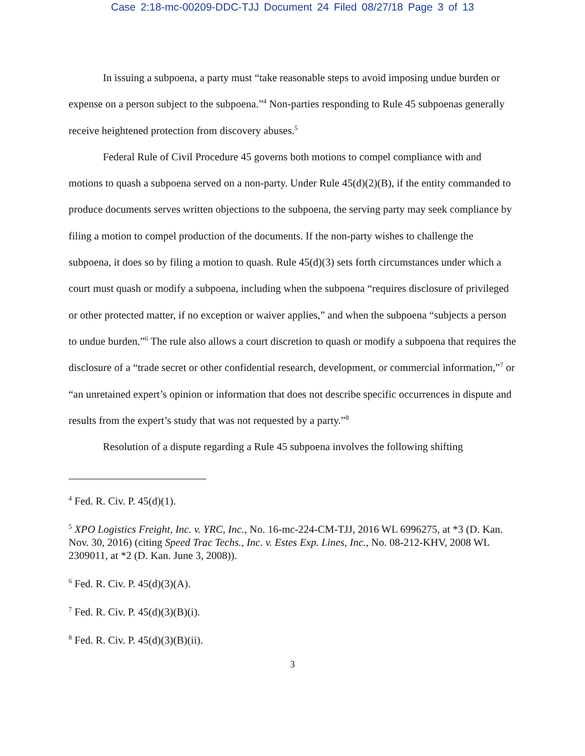Case 2:18-mc-00209-DDC-TJJ Document 24 Filed 08/27/18 Page 3 of 13
In issuing a subpoena, a party must “take reasonable steps to avoid imposing undue burden or expense on a person subject to the subpoena.”<sup>4</sup> Non-parties responding to Rule 45 subpoenas generally receive heightened protection from discovery abuses.<sup>5</sup>
Federal Rule of Civil Procedure 45 governs both motions to compel compliance with and motions to quash a subpoena served on a non-party. Under Rule 45(d)(2)(B), if the entity commanded to produce documents serves written objections to the subpoena, the serving party may seek compliance by filing a motion to compel production of the documents. If the non-party wishes to challenge the subpoena, it does so by filing a motion to quash. Rule 45(d)(3) sets forth circumstances under which a court must quash or modify a subpoena, including when the subpoena “requires disclosure of privileged or other protected matter, if no exception or waiver applies,” and when the subpoena “subjects a person to undue burden.”<sup>6</sup> The rule also allows a court discretion to quash or modify a subpoena that requires the disclosure of a “trade secret or other confidential research, development, or commercial information,”<sup>7</sup> or “an unretained expert’s opinion or information that does not describe specific occurrences in dispute and results from the expert’s study that was not requested by a party.”<sup>8</sup>
Resolution of a dispute regarding a Rule 45 subpoena involves the following shifting
<sup>4</sup> Fed. R. Civ. P. 45(d)(1).
<sup>5</sup> XPO Logistics Freight, Inc. v. YRC, Inc., No. 16-mc-224-CM-TJJ, 2016 WL 6996275, at *3 (D. Kan. Nov. 30, 2016) (citing Speed Trac Techs., Inc. v. Estes Exp. Lines, Inc., No. 08-212-KHV, 2008 WL 2309011, at *2 (D. Kan. June 3, 2008)).
<sup>6</sup> Fed. R. Civ. P. 45(d)(3)(A).
<sup>7</sup> Fed. R. Civ. P. 45(d)(3)(B)(i).
<sup>8</sup> Fed. R. Civ. P. 45(d)(3)(B)(ii).
3